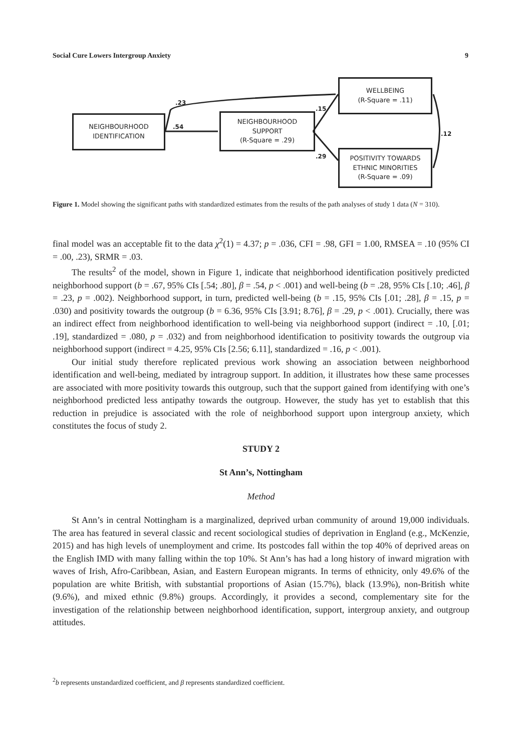Social Cure Lowers Intergroup Anxiety 9
NEIGHBOURHOOD
IDENTIFICATION
NEIGHBOURHOOD
SUPPORT
(R-Square = .29)
WELLBEING
(R-Square = .11)
POSITIVITY TOWARDS
ETHNIC MINORITIES
(R-Square = .09)
.23
.54
.15
.29
.12
Figure 1. Model showing the significant paths with standardized estimates from the results of the path analyses of study 1 data (N = 310).
final model was an acceptable fit to the data χ<sup>2</sup>(1) = 4.37; p = .036, CFI = .98, GFI = 1.00, RMSEA = .10 (95% CI = .00, .23), SRMR = .03.
The results<sup>2</sup> of the model, shown in Figure 1, indicate that neighborhood identification positively predicted neighborhood support (b = .67, 95% CIs [.54; .80], β = .54, p < .001) and well-being (b = .28, 95% CIs [.10; .46], β = .23, p = .002). Neighborhood support, in turn, predicted well-being (b = .15, 95% CIs [.01; .28], β = .15, p = .030) and positivity towards the outgroup (b = 6.36, 95% CIs [3.91; 8.76], β = .29, p < .001). Crucially, there was an indirect effect from neighborhood identification to well-being via neighborhood support (indirect = .10, [.01; .19], standardized = .080, p = .032) and from neighborhood identification to positivity towards the outgroup via neighborhood support (indirect = 4.25, 95% CIs [2.56; 6.11], standardized = .16, p < .001).
Our initial study therefore replicated previous work showing an association between neighborhood identification and well-being, mediated by intragroup support. In addition, it illustrates how these same processes are associated with more positivity towards this outgroup, such that the support gained from identifying with one’s neighborhood predicted less antipathy towards the outgroup. However, the study has yet to establish that this reduction in prejudice is associated with the role of neighborhood support upon intergroup anxiety, which constitutes the focus of study 2.
STUDY 2
St Ann’s, Nottingham
Method
St Ann’s in central Nottingham is a marginalized, deprived urban community of around 19,000 individuals. The area has featured in several classic and recent sociological studies of deprivation in England (e.g., McKenzie, 2015) and has high levels of unemployment and crime. Its postcodes fall within the top 40% of deprived areas on the English IMD with many falling within the top 10%. St Ann’s has had a long history of inward migration with waves of Irish, Afro-Caribbean, Asian, and Eastern European migrants. In terms of ethnicity, only 49.6% of the population are white British, with substantial proportions of Asian (15.7%), black (13.9%), non-British white (9.6%), and mixed ethnic (9.8%) groups. Accordingly, it provides a second, complementary site for the investigation of the relationship between neighborhood identification, support, intergroup anxiety, and outgroup attitudes.
<sup>2</sup> b represents unstandardized coefficient, and β represents standardized coefficient.